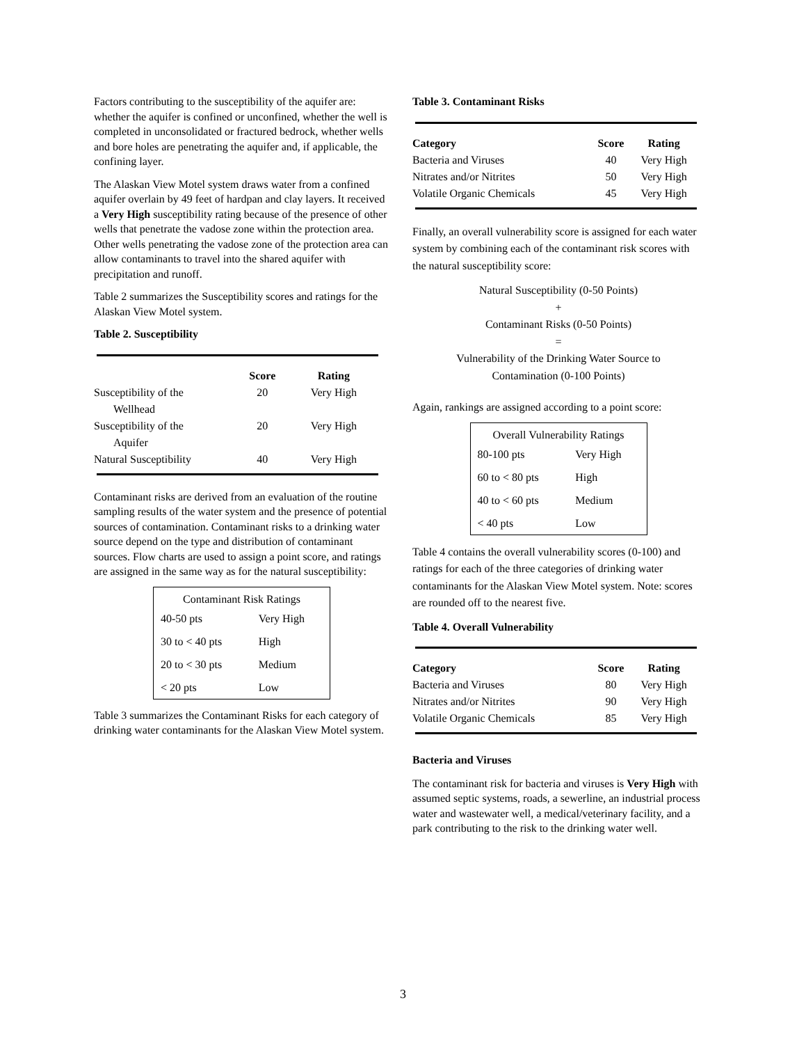Factors contributing to the susceptibility of the aquifer are: whether the aquifer is confined or unconfined, whether the well is completed in unconsolidated or fractured bedrock, whether wells and bore holes are penetrating the aquifer and, if applicable, the confining layer.
The Alaskan View Motel system draws water from a confined aquifer overlain by 49 feet of hardpan and clay layers. It received a Very High susceptibility rating because of the presence of other wells that penetrate the vadose zone within the protection area. Other wells penetrating the vadose zone of the protection area can allow contaminants to travel into the shared aquifer with precipitation and runoff.
Table 2 summarizes the Susceptibility scores and ratings for the Alaskan View Motel system.
Table 2. Susceptibility
| | Score | Rating |
| --- | --- | --- |
| Susceptibility of the Wellhead | 20 | Very High |
| Susceptibility of the Aquifer | 20 | Very High |
| Natural Susceptibility | 40 | Very High |
Contaminant risks are derived from an evaluation of the routine sampling results of the water system and the presence of potential sources of contamination. Contaminant risks to a drinking water source depend on the type and distribution of contaminant sources. Flow charts are used to assign a point score, and ratings are assigned in the same way as for the natural susceptibility:
| Contaminant Risk Ratings | |
| 40-50 pts | Very High |
| 30 to < 40 pts | High |
| 20 to < 30 pts | Medium |
| < 20 pts | Low |
Table 3 summarizes the Contaminant Risks for each category of drinking water contaminants for the Alaskan View Motel system.
Table 3. Contaminant Risks
| Category | Score | Rating |
| --- | --- | --- |
| Bacteria and Viruses | 40 | Very High |
| Nitrates and/or Nitrites | 50 | Very High |
| Volatile Organic Chemicals | 45 | Very High |
Finally, an overall vulnerability score is assigned for each water system by combining each of the contaminant risk scores with the natural susceptibility score:
Natural Susceptibility (0-50 Points)
+
Contaminant Risks (0-50 Points)
=
Vulnerability of the Drinking Water Source to
Contamination (0-100 Points)
Again, rankings are assigned according to a point score:
| Overall Vulnerability Ratings | |
| 80-100 pts | Very High |
| 60 to < 80 pts | High |
| 40 to < 60 pts | Medium |
| < 40 pts | Low |
Table 4 contains the overall vulnerability scores (0-100) and ratings for each of the three categories of drinking water contaminants for the Alaskan View Motel system. Note: scores are rounded off to the nearest five.
Table 4. Overall Vulnerability
| Category | Score | Rating |
| --- | --- | --- |
| Bacteria and Viruses | 80 | Very High |
| Nitrates and/or Nitrites | 90 | Very High |
| Volatile Organic Chemicals | 85 | Very High |
Bacteria and Viruses
The contaminant risk for bacteria and viruses is Very High with assumed septic systems, roads, a sewerline, an industrial process water and wastewater well, a medical/veterinary facility, and a park contributing to the risk to the drinking water well.
3